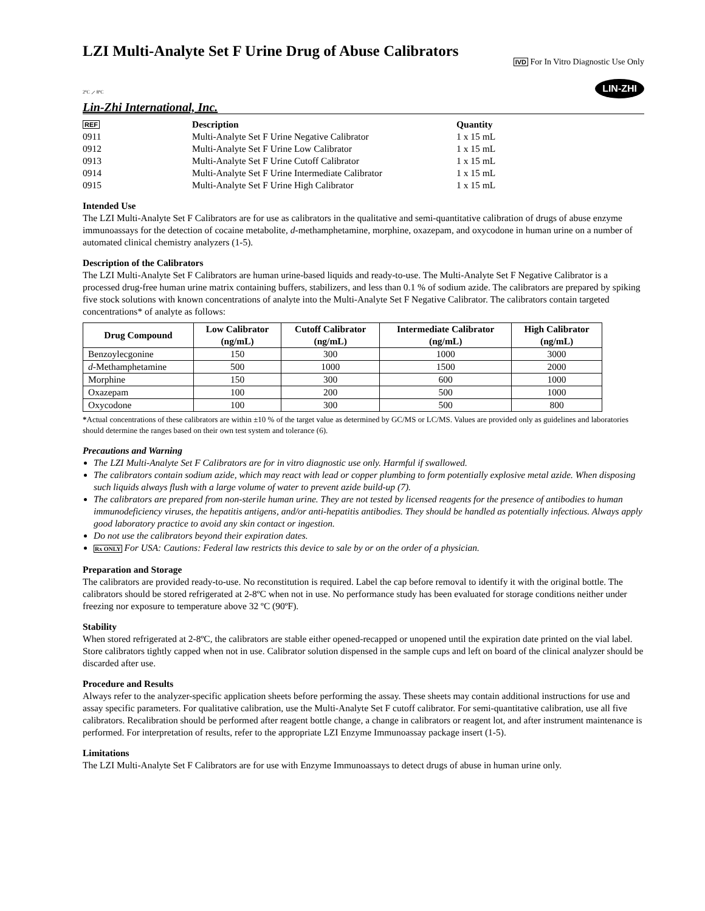LZI Multi-Analyte Set F Urine Drug of Abuse Calibrators
IVD For In Vitro Diagnostic Use Only
2ºC ⟋ 8ºC
LIN-ZHI
Lin-Zhi International, Inc.
| REF | Description | Quantity |
| --- | --- | --- |
| 0911 | Multi-Analyte Set F Urine Negative Calibrator | 1 x 15 mL |
| 0912 | Multi-Analyte Set F Urine Low Calibrator | 1 x 15 mL |
| 0913 | Multi-Analyte Set F Urine Cutoff Calibrator | 1 x 15 mL |
| 0914 | Multi-Analyte Set F Urine Intermediate Calibrator | 1 x 15 mL |
| 0915 | Multi-Analyte Set F Urine High Calibrator | 1 x 15 mL |
Intended Use
The LZI Multi-Analyte Set F Calibrators are for use as calibrators in the qualitative and semi-quantitative calibration of drugs of abuse enzyme immunoassays for the detection of cocaine metabolite, d-methamphetamine, morphine, oxazepam, and oxycodone in human urine on a number of automated clinical chemistry analyzers (1-5).
Description of the Calibrators
The LZI Multi-Analyte Set F Calibrators are human urine-based liquids and ready-to-use. The Multi-Analyte Set F Negative Calibrator is a processed drug-free human urine matrix containing buffers, stabilizers, and less than 0.1 % of sodium azide. The calibrators are prepared by spiking five stock solutions with known concentrations of analyte into the Multi-Analyte Set F Negative Calibrator. The calibrators contain targeted concentrations* of analyte as follows:
| Drug Compound | Low Calibrator (ng/mL) | Cutoff Calibrator (ng/mL) | Intermediate Calibrator (ng/mL) | High Calibrator (ng/mL) |
| --- | --- | --- | --- | --- |
| Benzoylecgonine | 150 | 300 | 1000 | 3000 |
| d -Methamphetamine | 500 | 1000 | 1500 | 2000 |
| Morphine | 150 | 300 | 600 | 1000 |
| Oxazepam | 100 | 200 | 500 | 1000 |
| Oxycodone | 100 | 300 | 500 | 800 |
*Actual concentrations of these calibrators are within ±10 % of the target value as determined by GC/MS or LC/MS. Values are provided only as guidelines and laboratories should determine the ranges based on their own test system and tolerance (6).
Precautions and Warning
The LZI Multi-Analyte Set F Calibrators are for in vitro diagnostic use only. Harmful if swallowed.
The calibrators contain sodium azide, which may react with lead or copper plumbing to form potentially explosive metal azide. When disposing such liquids always flush with a large volume of water to prevent azide build-up (7).
The calibrators are prepared from non-sterile human urine. They are not tested by licensed reagents for the presence of antibodies to human immunodeficiency viruses, the hepatitis antigens, and/or anti-hepatitis antibodies. They should be handled as potentially infectious. Always apply good laboratory practice to avoid any skin contact or ingestion.
Do not use the calibrators beyond their expiration dates.
Rx ONLY For USA: Cautions: Federal law restricts this device to sale by or on the order of a physician.
Preparation and Storage
The calibrators are provided ready-to-use. No reconstitution is required. Label the cap before removal to identify it with the original bottle. The calibrators should be stored refrigerated at 2-8ºC when not in use. No performance study has been evaluated for storage conditions neither under freezing nor exposure to temperature above 32 ºC (90ºF).
Stability
When stored refrigerated at 2-8ºC, the calibrators are stable either opened-recapped or unopened until the expiration date printed on the vial label. Store calibrators tightly capped when not in use. Calibrator solution dispensed in the sample cups and left on board of the clinical analyzer should be discarded after use.
Procedure and Results
Always refer to the analyzer-specific application sheets before performing the assay. These sheets may contain additional instructions for use and assay specific parameters. For qualitative calibration, use the Multi-Analyte Set F cutoff calibrator. For semi-quantitative calibration, use all five calibrators. Recalibration should be performed after reagent bottle change, a change in calibrators or reagent lot, and after instrument maintenance is performed. For interpretation of results, refer to the appropriate LZI Enzyme Immunoassay package insert (1-5).
Limitations
The LZI Multi-Analyte Set F Calibrators are for use with Enzyme Immunoassays to detect drugs of abuse in human urine only.